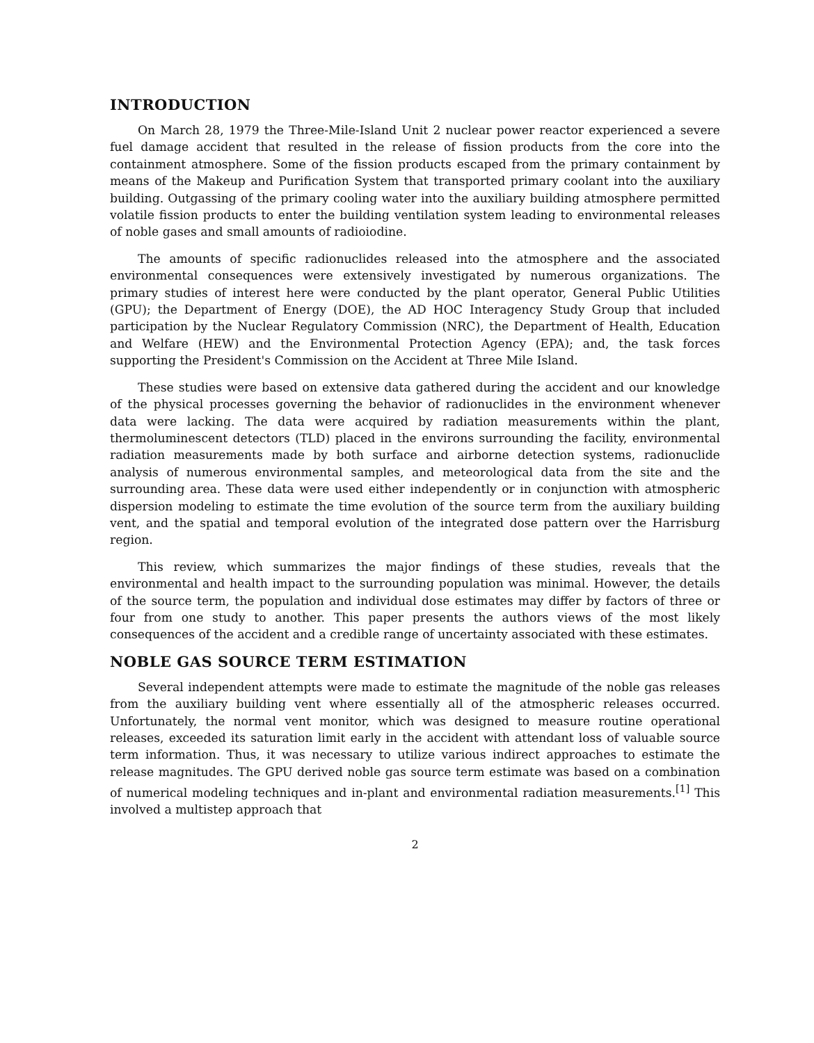INTRODUCTION
On March 28, 1979 the Three-Mile-Island Unit 2 nuclear power reactor experienced a severe fuel damage accident that resulted in the release of fission products from the core into the containment atmosphere. Some of the fission products escaped from the primary containment by means of the Makeup and Purification System that transported primary coolant into the auxiliary building. Outgassing of the primary cooling water into the auxiliary building atmosphere permitted volatile fission products to enter the building ventilation system leading to environmental releases of noble gases and small amounts of radioiodine.
The amounts of specific radionuclides released into the atmosphere and the associated environmental consequences were extensively investigated by numerous organizations. The primary studies of interest here were conducted by the plant operator, General Public Utilities (GPU); the Department of Energy (DOE), the AD HOC Interagency Study Group that included participation by the Nuclear Regulatory Commission (NRC), the Department of Health, Education and Welfare (HEW) and the Environmental Protection Agency (EPA); and, the task forces supporting the President's Commission on the Accident at Three Mile Island.
These studies were based on extensive data gathered during the accident and our knowledge of the physical processes governing the behavior of radionuclides in the environment whenever data were lacking. The data were acquired by radiation measurements within the plant, thermoluminescent detectors (TLD) placed in the environs surrounding the facility, environmental radiation measurements made by both surface and airborne detection systems, radionuclide analysis of numerous environmental samples, and meteorological data from the site and the surrounding area. These data were used either independently or in conjunction with atmospheric dispersion modeling to estimate the time evolution of the source term from the auxiliary building vent, and the spatial and temporal evolution of the integrated dose pattern over the Harrisburg region.
This review, which summarizes the major findings of these studies, reveals that the environmental and health impact to the surrounding population was minimal. However, the details of the source term, the population and individual dose estimates may differ by factors of three or four from one study to another. This paper presents the authors views of the most likely consequences of the accident and a credible range of uncertainty associated with these estimates.
NOBLE GAS SOURCE TERM ESTIMATION
Several independent attempts were made to estimate the magnitude of the noble gas releases from the auxiliary building vent where essentially all of the atmospheric releases occurred. Unfortunately, the normal vent monitor, which was designed to measure routine operational releases, exceeded its saturation limit early in the accident with attendant loss of valuable source term information. Thus, it was necessary to utilize various indirect approaches to estimate the release magnitudes. The GPU derived noble gas source term estimate was based on a combination of numerical modeling techniques and in-plant and environmental radiation measurements.<sup>[1]</sup> This involved a multistep approach that
2